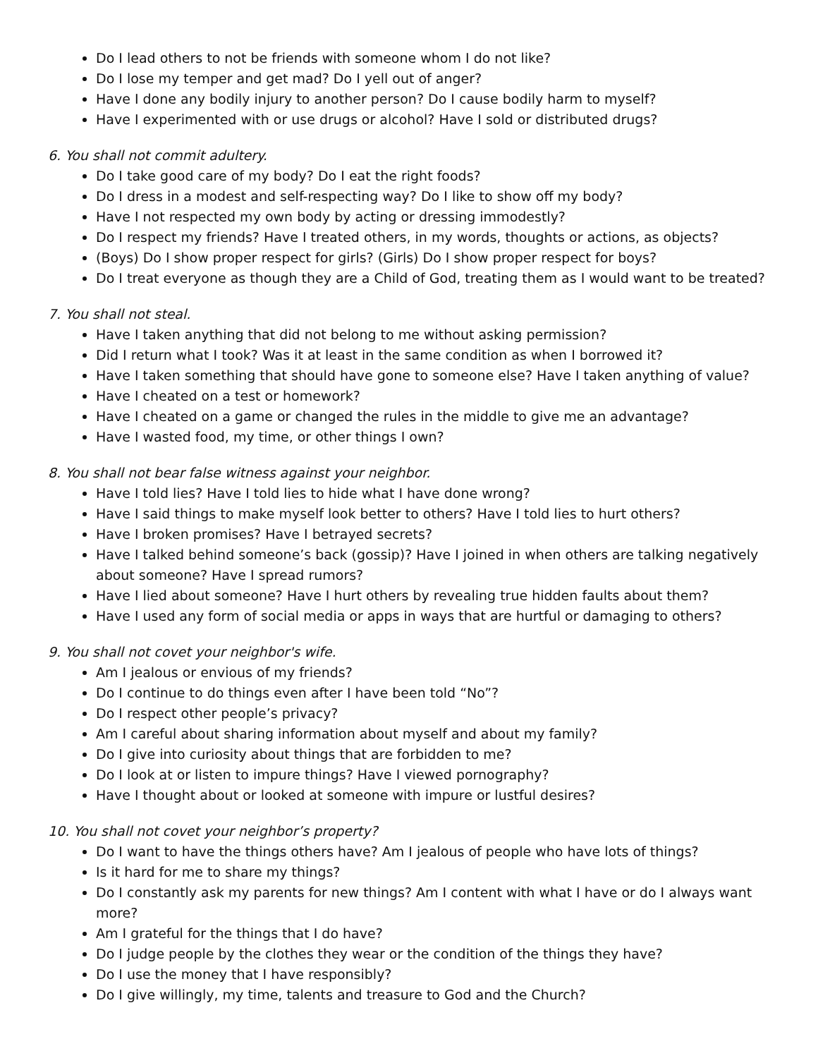Do I lead others to not be friends with someone whom I do not like?
Do I lose my temper and get mad? Do I yell out of anger?
Have I done any bodily injury to another person? Do I cause bodily harm to myself?
Have I experimented with or use drugs or alcohol? Have I sold or distributed drugs?
6. You shall not commit adultery.
Do I take good care of my body? Do I eat the right foods?
Do I dress in a modest and self-respecting way? Do I like to show off my body?
Have I not respected my own body by acting or dressing immodestly?
Do I respect my friends? Have I treated others, in my words, thoughts or actions, as objects?
(Boys) Do I show proper respect for girls? (Girls) Do I show proper respect for boys?
Do I treat everyone as though they are a Child of God, treating them as I would want to be treated?
7. You shall not steal.
Have I taken anything that did not belong to me without asking permission?
Did I return what I took? Was it at least in the same condition as when I borrowed it?
Have I taken something that should have gone to someone else? Have I taken anything of value?
Have I cheated on a test or homework?
Have I cheated on a game or changed the rules in the middle to give me an advantage?
Have I wasted food, my time, or other things I own?
8. You shall not bear false witness against your neighbor.
Have I told lies? Have I told lies to hide what I have done wrong?
Have I said things to make myself look better to others? Have I told lies to hurt others?
Have I broken promises? Have I betrayed secrets?
Have I talked behind someone’s back (gossip)? Have I joined in when others are talking negatively about someone? Have I spread rumors?
Have I lied about someone? Have I hurt others by revealing true hidden faults about them?
Have I used any form of social media or apps in ways that are hurtful or damaging to others?
9. You shall not covet your neighbor's wife.
Am I jealous or envious of my friends?
Do I continue to do things even after I have been told “No”?
Do I respect other people’s privacy?
Am I careful about sharing information about myself and about my family?
Do I give into curiosity about things that are forbidden to me?
Do I look at or listen to impure things? Have I viewed pornography?
Have I thought about or looked at someone with impure or lustful desires?
10. You shall not covet your neighbor’s property?
Do I want to have the things others have? Am I jealous of people who have lots of things?
Is it hard for me to share my things?
Do I constantly ask my parents for new things? Am I content with what I have or do I always want more?
Am I grateful for the things that I do have?
Do I judge people by the clothes they wear or the condition of the things they have?
Do I use the money that I have responsibly?
Do I give willingly, my time, talents and treasure to God and the Church?